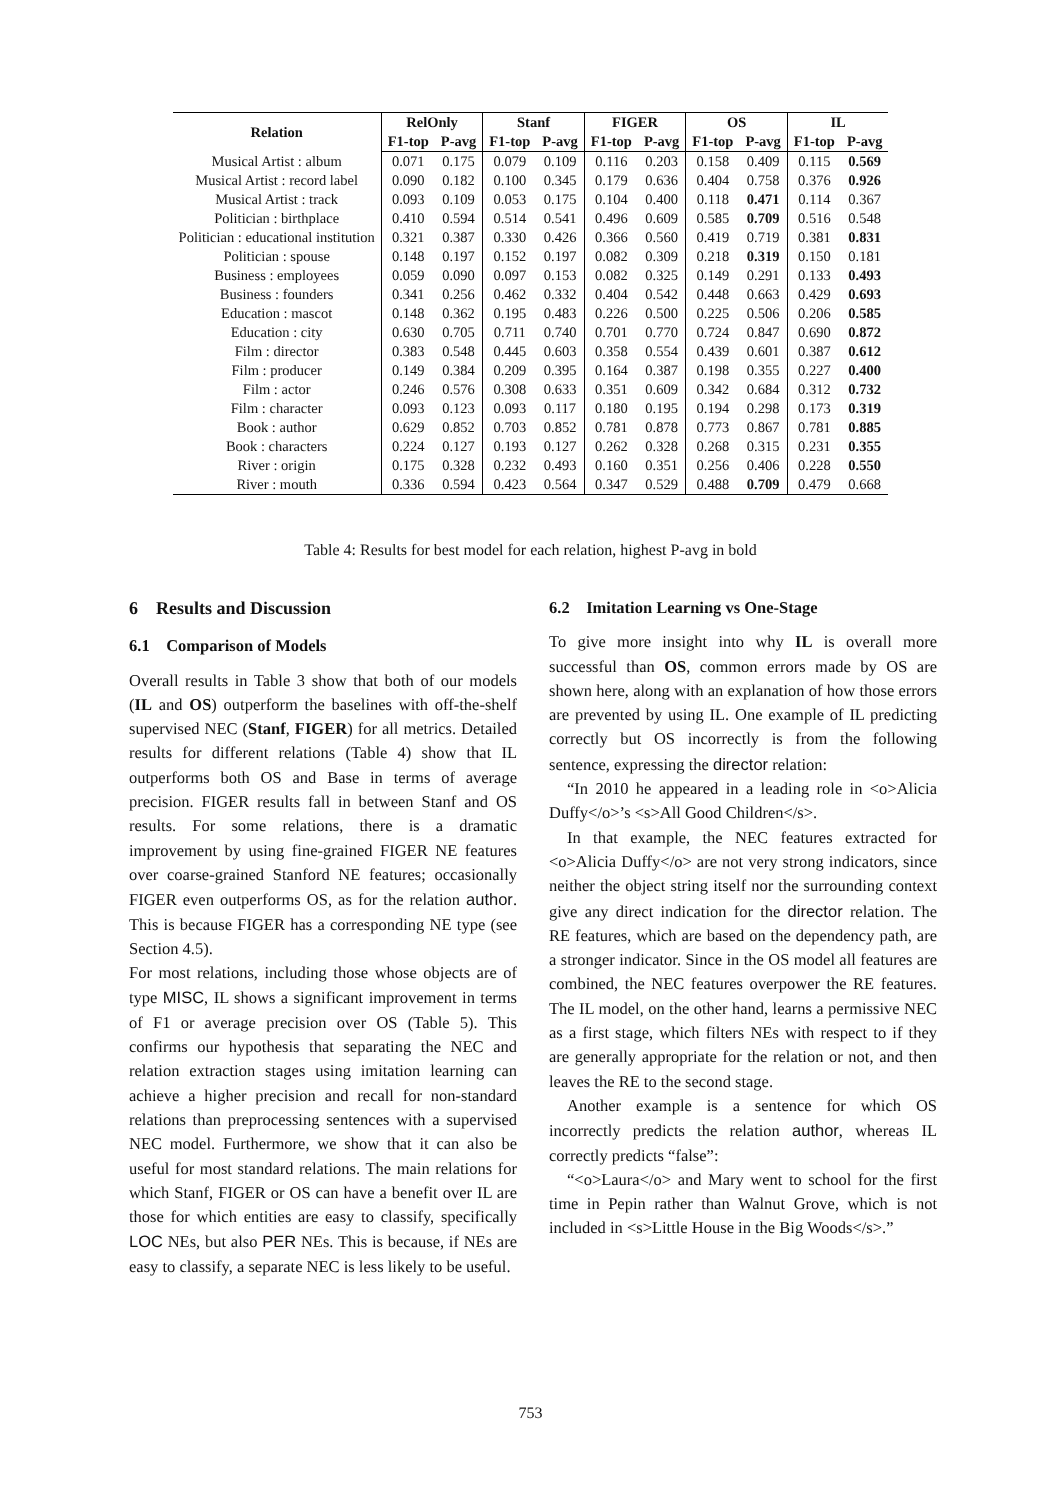| Relation | RelOnly | | Stanf | | FIGER | | OS | | IL | |
| --- | --- | --- | --- | --- | --- | --- | --- | --- | --- | --- |
| | F1-top | P-avg | F1-top | P-avg | F1-top | P-avg | F1-top | P-avg | F1-top | P-avg |
| Musical Artist : album | 0.071 | 0.175 | 0.079 | 0.109 | 0.116 | 0.203 | 0.158 | 0.409 | 0.115 | 0.569 |
| Musical Artist : record label | 0.090 | 0.182 | 0.100 | 0.345 | 0.179 | 0.636 | 0.404 | 0.758 | 0.376 | 0.926 |
| Musical Artist : track | 0.093 | 0.109 | 0.053 | 0.175 | 0.104 | 0.400 | 0.118 | 0.471 | 0.114 | 0.367 |
| Politician : birthplace | 0.410 | 0.594 | 0.514 | 0.541 | 0.496 | 0.609 | 0.585 | 0.709 | 0.516 | 0.548 |
| Politician : educational institution | 0.321 | 0.387 | 0.330 | 0.426 | 0.366 | 0.560 | 0.419 | 0.719 | 0.381 | 0.831 |
| Politician : spouse | 0.148 | 0.197 | 0.152 | 0.197 | 0.082 | 0.309 | 0.218 | 0.319 | 0.150 | 0.181 |
| Business : employees | 0.059 | 0.090 | 0.097 | 0.153 | 0.082 | 0.325 | 0.149 | 0.291 | 0.133 | 0.493 |
| Business : founders | 0.341 | 0.256 | 0.462 | 0.332 | 0.404 | 0.542 | 0.448 | 0.663 | 0.429 | 0.693 |
| Education : mascot | 0.148 | 0.362 | 0.195 | 0.483 | 0.226 | 0.500 | 0.225 | 0.506 | 0.206 | 0.585 |
| Education : city | 0.630 | 0.705 | 0.711 | 0.740 | 0.701 | 0.770 | 0.724 | 0.847 | 0.690 | 0.872 |
| Film : director | 0.383 | 0.548 | 0.445 | 0.603 | 0.358 | 0.554 | 0.439 | 0.601 | 0.387 | 0.612 |
| Film : producer | 0.149 | 0.384 | 0.209 | 0.395 | 0.164 | 0.387 | 0.198 | 0.355 | 0.227 | 0.400 |
| Film : actor | 0.246 | 0.576 | 0.308 | 0.633 | 0.351 | 0.609 | 0.342 | 0.684 | 0.312 | 0.732 |
| Film : character | 0.093 | 0.123 | 0.093 | 0.117 | 0.180 | 0.195 | 0.194 | 0.298 | 0.173 | 0.319 |
| Book : author | 0.629 | 0.852 | 0.703 | 0.852 | 0.781 | 0.878 | 0.773 | 0.867 | 0.781 | 0.885 |
| Book : characters | 0.224 | 0.127 | 0.193 | 0.127 | 0.262 | 0.328 | 0.268 | 0.315 | 0.231 | 0.355 |
| River : origin | 0.175 | 0.328 | 0.232 | 0.493 | 0.160 | 0.351 | 0.256 | 0.406 | 0.228 | 0.550 |
| River : mouth | 0.336 | 0.594 | 0.423 | 0.564 | 0.347 | 0.529 | 0.488 | 0.709 | 0.479 | 0.668 |
Table 4: Results for best model for each relation, highest P-avg in bold
6 Results and Discussion
6.1 Comparison of Models
Overall results in Table 3 show that both of our models (IL and OS) outperform the baselines with off-the-shelf supervised NEC (Stanf, FIGER) for all metrics. Detailed results for different relations (Table 4) show that IL outperforms both OS and Base in terms of average precision. FIGER results fall in between Stanf and OS results. For some relations, there is a dramatic improvement by using fine-grained FIGER NE features over coarse-grained Stanford NE features; occasionally FIGER even outperforms OS, as for the relation author. This is because FIGER has a corresponding NE type (see Section 4.5).
For most relations, including those whose objects are of type MISC, IL shows a significant improvement in terms of F1 or average precision over OS (Table 5). This confirms our hypothesis that separating the NEC and relation extraction stages using imitation learning can achieve a higher precision and recall for non-standard relations than preprocessing sentences with a supervised NEC model. Furthermore, we show that it can also be useful for most standard relations. The main relations for which Stanf, FIGER or OS can have a benefit over IL are those for which entities are easy to classify, specifically LOC NEs, but also PER NEs. This is because, if NEs are easy to classify, a separate NEC is less likely to be useful.
6.2 Imitation Learning vs One-Stage
To give more insight into why IL is overall more successful than OS, common errors made by OS are shown here, along with an explanation of how those errors are prevented by using IL. One example of IL predicting correctly but OS incorrectly is from the following sentence, expressing the director relation:
“In 2010 he appeared in a leading role in <o>Alicia Duffy</o>’s <s>All Good Children</s>.
In that example, the NEC features extracted for <o>Alicia Duffy</o> are not very strong indicators, since neither the object string itself nor the surrounding context give any direct indication for the director relation. The RE features, which are based on the dependency path, are a stronger indicator. Since in the OS model all features are combined, the NEC features overpower the RE features. The IL model, on the other hand, learns a permissive NEC as a first stage, which filters NEs with respect to if they are generally appropriate for the relation or not, and then leaves the RE to the second stage.
Another example is a sentence for which OS incorrectly predicts the relation author, whereas IL correctly predicts “false”:
“<o>Laura</o> and Mary went to school for the first time in Pepin rather than Walnut Grove, which is not included in <s>Little House in the Big Woods</s>.”
753